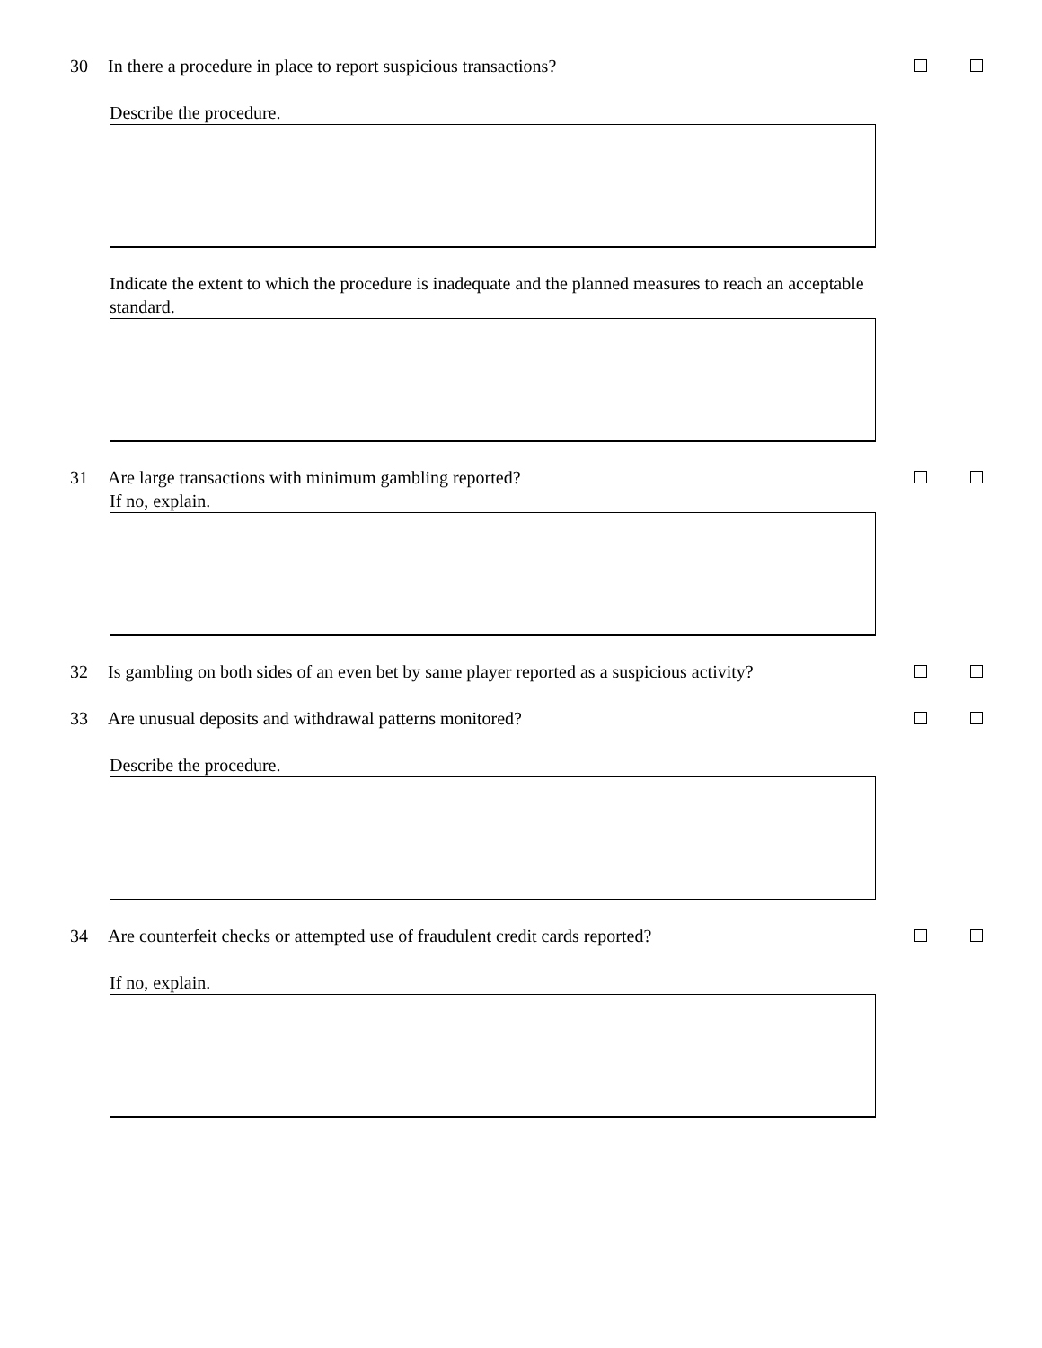30 In there a procedure in place to report suspicious transactions?
Describe the procedure.
Indicate the extent to which the procedure is inadequate and the planned measures to reach an acceptable standard.
31 Are large transactions with minimum gambling reported?
If no, explain.
32 Is gambling on both sides of an even bet by same player reported as a suspicious activity?
33 Are unusual deposits and withdrawal patterns monitored?
Describe the procedure.
34 Are counterfeit checks or attempted use of fraudulent credit cards reported?
If no, explain.